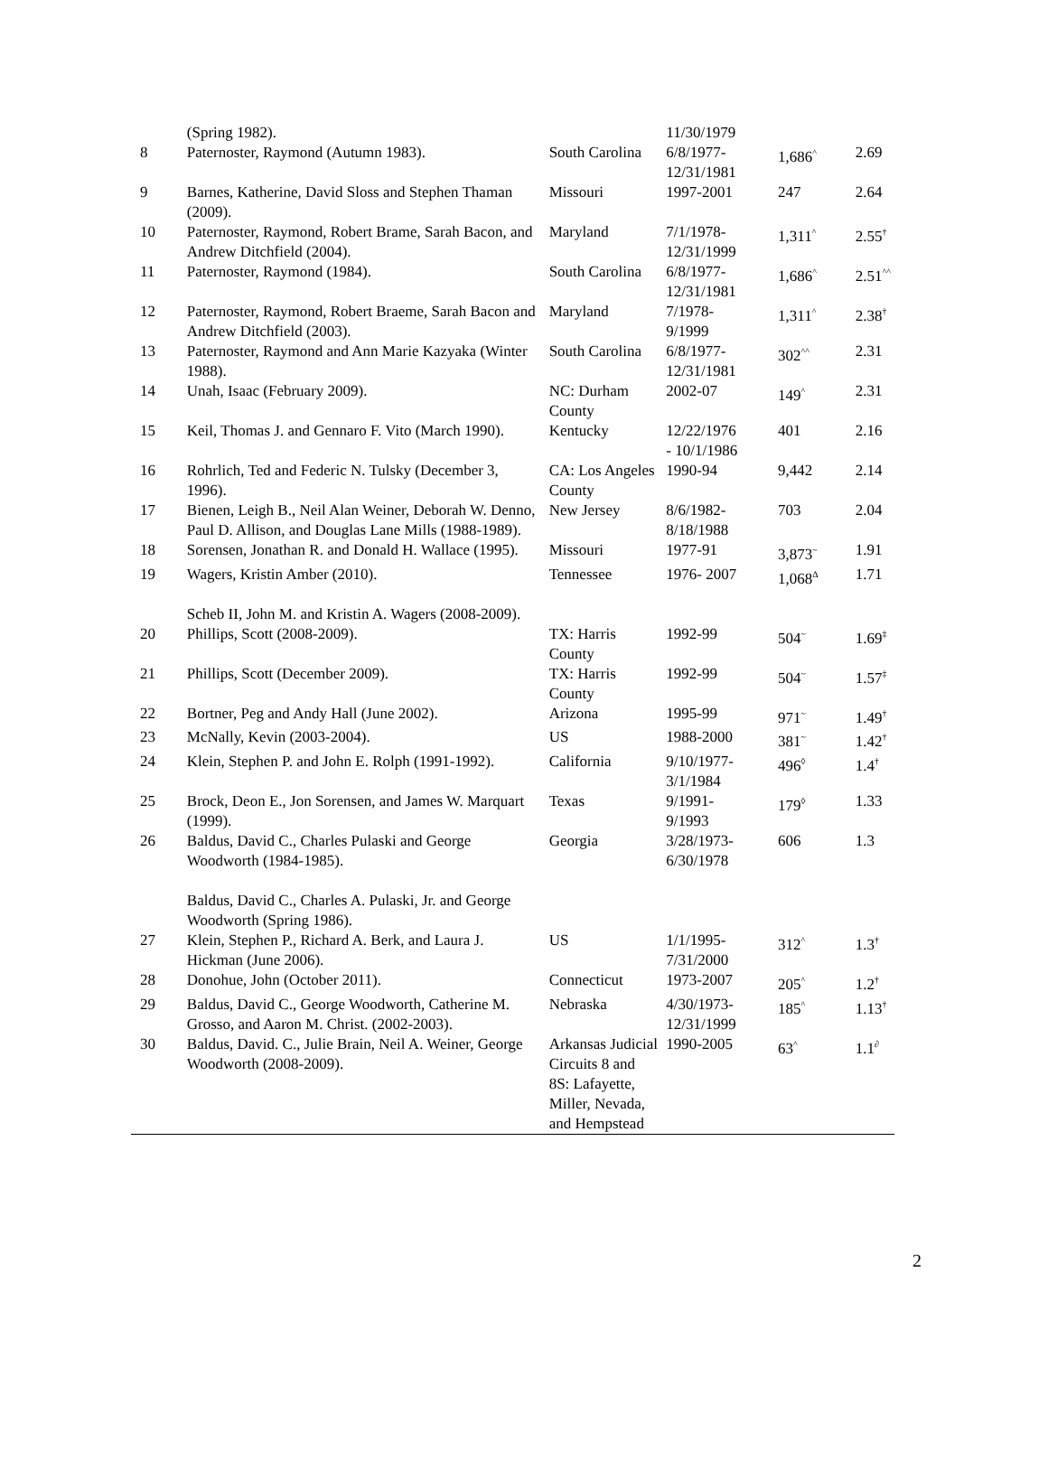| | (Spring 1982). | | 11/30/1979 | | |
| 8 | Paternoster, Raymond (Autumn 1983). | South Carolina | 6/8/1977- 12/31/1981 | 1,686<sup>^</sup> | 2.69 |
| 9 | Barnes, Katherine, David Sloss and Stephen Thaman (2009). | Missouri | 1997-2001 | 247 | 2.64 |
| 10 | Paternoster, Raymond, Robert Brame, Sarah Bacon, and Andrew Ditchfield (2004). | Maryland | 7/1/1978- 12/31/1999 | 1,311<sup>^</sup> | 2.55<sup>†</sup> |
| 11 | Paternoster, Raymond (1984). | South Carolina | 6/8/1977- 12/31/1981 | 1,686<sup>^</sup> | 2.51<sup>^^</sup> |
| 12 | Paternoster, Raymond, Robert Braeme, Sarah Bacon and Andrew Ditchfield (2003). | Maryland | 7/1978- 9/1999 | 1,311<sup>^</sup> | 2.38<sup>†</sup> |
| 13 | Paternoster, Raymond and Ann Marie Kazyaka (Winter 1988). | South Carolina | 6/8/1977- 12/31/1981 | 302<sup>^^</sup> | 2.31 |
| 14 | Unah, Isaac (February 2009). | NC: Durham County | 2002-07 | 149<sup>^</sup> | 2.31 |
| 15 | Keil, Thomas J. and Gennaro F. Vito (March 1990). | Kentucky | 12/22/1976 - 10/1/1986 | 401 | 2.16 |
| 16 | Rohrlich, Ted and Federic N. Tulsky (December 3, 1996). | CA: Los Angeles County | 1990-94 | 9,442 | 2.14 |
| 17 | Bienen, Leigh B., Neil Alan Weiner, Deborah W. Denno, Paul D. Allison, and Douglas Lane Mills (1988-1989). | New Jersey | 8/6/1982- 8/18/1988 | 703 | 2.04 |
| 18 | Sorensen, Jonathan R. and Donald H. Wallace (1995). | Missouri | 1977-91 | 3,873<sup>~</sup> | 1.91 |
| 19 | Wagers, Kristin Amber (2010). Scheb II, John M. and Kristin A. Wagers (2008-2009). | Tennessee | 1976- 2007 | 1,068<sup>Δ</sup> | 1.71 |
| 20 | Phillips, Scott (2008-2009). | TX: Harris County | 1992-99 | 504<sup>~</sup> | 1.69<sup>‡</sup> |
| 21 | Phillips, Scott (December 2009). | TX: Harris County | 1992-99 | 504<sup>~</sup> | 1.57<sup>‡</sup> |
| 22 | Bortner, Peg and Andy Hall (June 2002). | Arizona | 1995-99 | 971<sup>~</sup> | 1.49<sup>†</sup> |
| 23 | McNally, Kevin (2003-2004). | US | 1988-2000 | 381<sup>~</sup> | 1.42<sup>†</sup> |
| 24 | Klein, Stephen P. and John E. Rolph (1991-1992). | California | 9/10/1977- 3/1/1984 | 496<sup>◊</sup> | 1.4<sup>†</sup> |
| 25 | Brock, Deon E., Jon Sorensen, and James W. Marquart (1999). | Texas | 9/1991- 9/1993 | 179<sup>◊</sup> | 1.33 |
| 26 | Baldus, David C., Charles Pulaski and George Woodworth (1984-1985). Baldus, David C., Charles A. Pulaski, Jr. and George Woodworth (Spring 1986). | Georgia | 3/28/1973- 6/30/1978 | 606 | 1.3 |
| 27 | Klein, Stephen P., Richard A. Berk, and Laura J. Hickman (June 2006). | US | 1/1/1995- 7/31/2000 | 312<sup>^</sup> | 1.3<sup>†</sup> |
| 28 | Donohue, John (October 2011). | Connecticut | 1973-2007 | 205<sup>^</sup> | 1.2<sup>†</sup> |
| 29 | Baldus, David C., George Woodworth, Catherine M. Grosso, and Aaron M. Christ. (2002-2003). | Nebraska | 4/30/1973- 12/31/1999 | 185<sup>^</sup> | 1.13<sup>†</sup> |
| 30 | Baldus, David. C., Julie Brain, Neil A. Weiner, George Woodworth (2008-2009). | Arkansas Judicial Circuits 8 and 8S: Lafayette, Miller, Nevada, and Hempstead | 1990-2005 | 63<sup>^</sup> | 1.1<sup>∂</sup> |
2